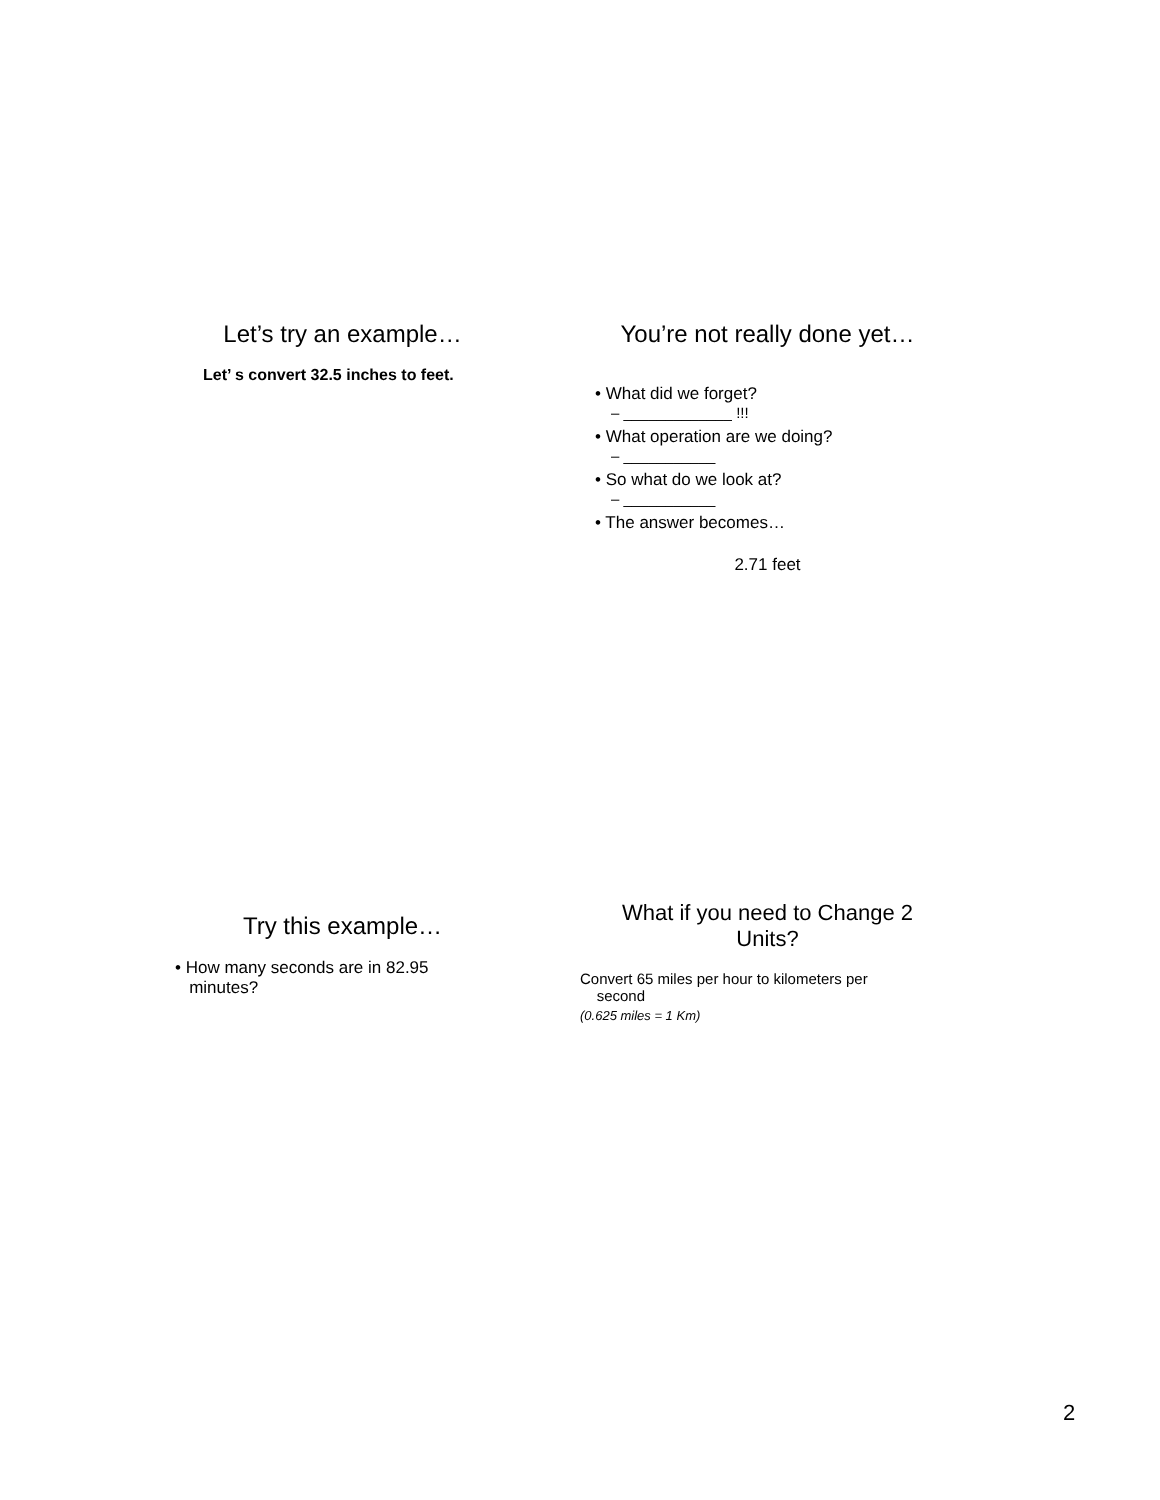Let’s try an example…
Let’ s convert 32.5 inches to feet.
You’re not really done yet…
• What did we forget?
– _____________ !!!
• What operation are we doing?
– ___________
• So what do we look at?
– ___________
• The answer becomes…
2.71 feet
Try this example…
• How many seconds are in 82.95
minutes?
What if you need to Change 2
Units?
Convert 65 miles per hour to kilometers per
second
(0.625 miles = 1 Km)
2